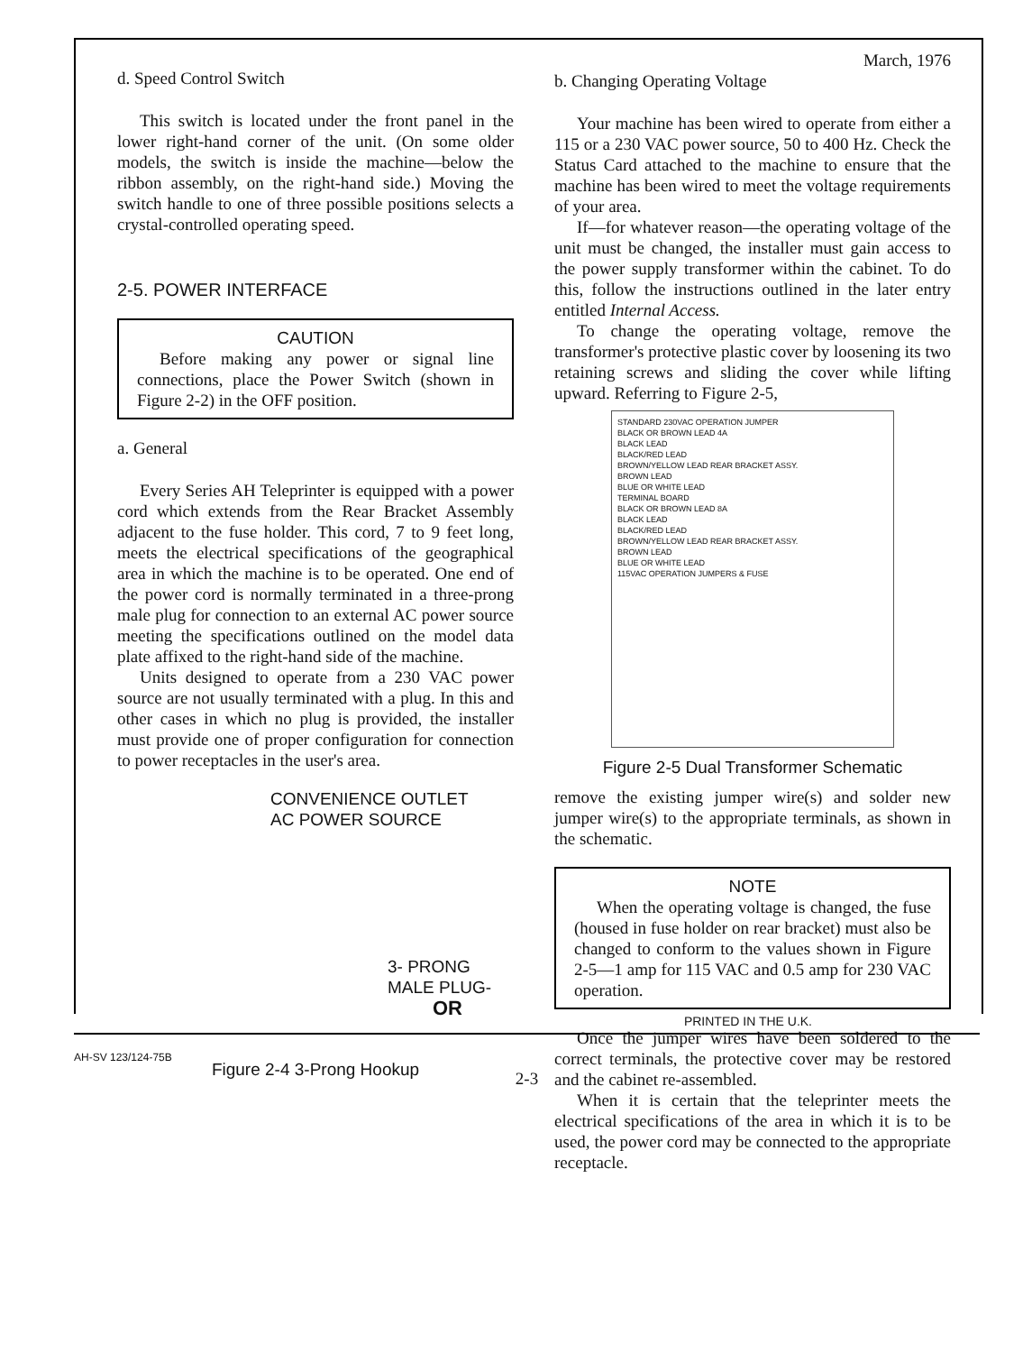d. Speed Control Switch
This switch is located under the front panel in the lower right-hand corner of the unit. (On some older models, the switch is inside the machine—below the ribbon assembly, on the right-hand side.) Moving the switch handle to one of three possible positions selects a crystal-controlled operating speed.
2-5. POWER INTERFACE
CAUTION
Before making any power or signal line connections, place the Power Switch (shown in Figure 2-2) in the OFF position.
a. General
Every Series AH Teleprinter is equipped with a power cord which extends from the Rear Bracket Assembly adjacent to the fuse holder. This cord, 7 to 9 feet long, meets the electrical specifications of the geographical area in which the machine is to be operated. One end of the power cord is normally terminated in a three-prong male plug for connection to an external AC power source meeting the specifications outlined on the model data plate affixed to the right-hand side of the machine.
Units designed to operate from a 230 VAC power source are not usually terminated with a plug. In this and other cases in which no plug is provided, the installer must provide one of proper configuration for connection to power receptacles in the user's area.
CONVENIENCE OUTLET
AC POWER SOURCE
3- PRONG
MALE PLUG-
OR
Figure 2-4 3-Prong Hookup
March, 1976
b. Changing Operating Voltage
Your machine has been wired to operate from either a 115 or a 230 VAC power source, 50 to 400 Hz. Check the Status Card attached to the machine to ensure that the machine has been wired to meet the voltage requirements of your area.
If—for whatever reason—the operating voltage of the unit must be changed, the installer must gain access to the power supply transformer within the cabinet. To do this, follow the instructions outlined in the later entry entitled Internal Access.
To change the operating voltage, remove the transformer's protective plastic cover by loosening its two retaining screws and sliding the cover while lifting upward. Referring to Figure 2-5,
STANDARD 230VAC OPERATION JUMPER
BLACK OR BROWN LEAD 4A
BLACK LEAD
BLACK/RED LEAD
BROWN/YELLOW LEAD REAR BRACKET ASSY.
BROWN LEAD
BLUE OR WHITE LEAD
TERMINAL BOARD
BLACK OR BROWN LEAD 8A
BLACK LEAD
BLACK/RED LEAD
BROWN/YELLOW LEAD REAR BRACKET ASSY.
BROWN LEAD
BLUE OR WHITE LEAD
115VAC OPERATION JUMPERS & FUSE
Figure 2-5 Dual Transformer Schematic
remove the existing jumper wire(s) and solder new jumper wire(s) to the appropriate terminals, as shown in the schematic.
NOTE
When the operating voltage is changed, the fuse (housed in fuse holder on rear bracket) must also be changed to conform to the values shown in Figure 2-5—1 amp for 115 VAC and 0.5 amp for 230 VAC operation.
Once the jumper wires have been soldered to the correct terminals, the protective cover may be restored and the cabinet re-assembled.
When it is certain that the teleprinter meets the electrical specifications of the area in which it is to be used, the power cord may be connected to the appropriate receptacle.
PRINTED IN THE U.K.
AH-SV 123/124-75B
2-3